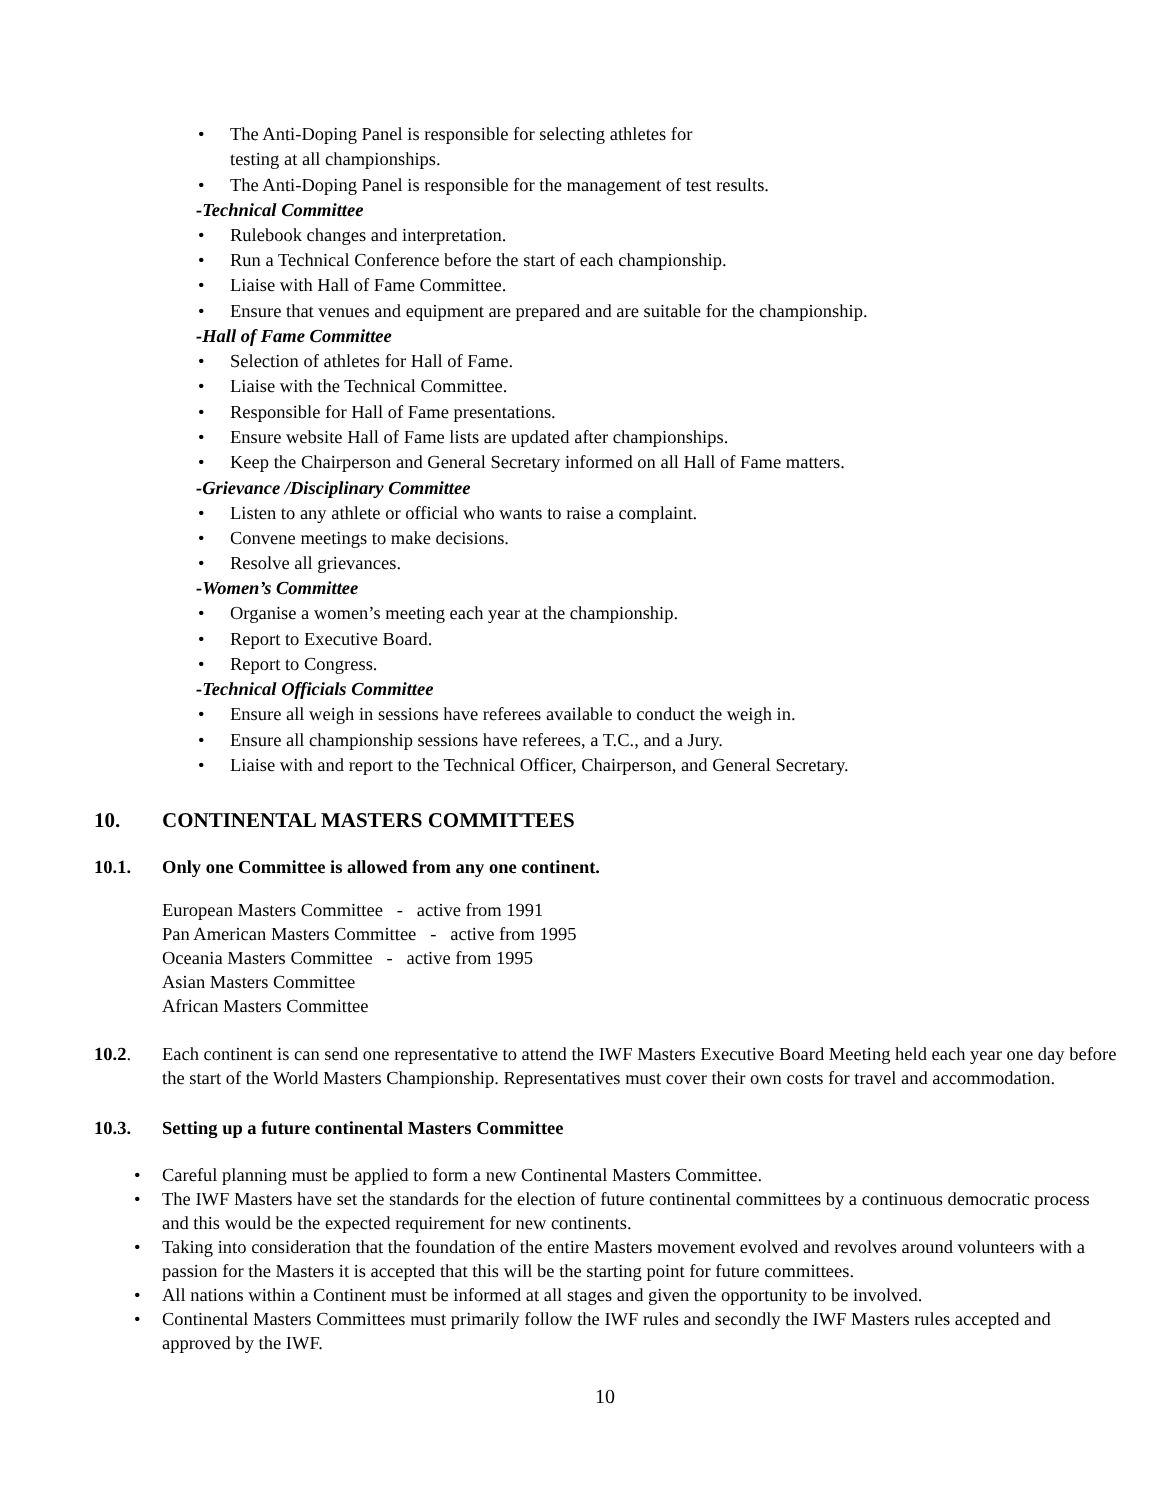• The Anti-Doping Panel is responsible for selecting athletes for
testing at all championships.
• The Anti-Doping Panel is responsible for the management of test results.
-Technical Committee
• Rulebook changes and interpretation.
• Run a Technical Conference before the start of each championship.
• Liaise with Hall of Fame Committee.
• Ensure that venues and equipment are prepared and are suitable for the championship.
-Hall of Fame Committee
• Selection of athletes for Hall of Fame.
• Liaise with the Technical Committee.
• Responsible for Hall of Fame presentations.
• Ensure website Hall of Fame lists are updated after championships.
• Keep the Chairperson and General Secretary informed on all Hall of Fame matters.
-Grievance /Disciplinary Committee
• Listen to any athlete or official who wants to raise a complaint.
• Convene meetings to make decisions.
• Resolve all grievances.
-Women’s Committee
• Organise a women’s meeting each year at the championship.
• Report to Executive Board.
• Report to Congress.
-Technical Officials Committee
• Ensure all weigh in sessions have referees available to conduct the weigh in.
• Ensure all championship sessions have referees, a T.C., and a Jury.
• Liaise with and report to the Technical Officer, Chairperson, and General Secretary.
10. CONTINENTAL MASTERS COMMITTEES
10.1. Only one Committee is allowed from any one continent.
European Masters Committee - active from 1991
Pan American Masters Committee - active from 1995
Oceania Masters Committee - active from 1995
Asian Masters Committee
African Masters Committee
10.2. Each continent is can send one representative to attend the IWF Masters Executive Board Meeting held each year one day before the start of the World Masters Championship. Representatives must cover their own costs for travel and accommodation.
10.3. Setting up a future continental Masters Committee
• Careful planning must be applied to form a new Continental Masters Committee.
• The IWF Masters have set the standards for the election of future continental committees by a continuous democratic process and this would be the expected requirement for new continents.
• Taking into consideration that the foundation of the entire Masters movement evolved and revolves around volunteers with a passion for the Masters it is accepted that this will be the starting point for future committees.
• All nations within a Continent must be informed at all stages and given the opportunity to be involved.
• Continental Masters Committees must primarily follow the IWF rules and secondly the IWF Masters rules accepted and approved by the IWF.
10